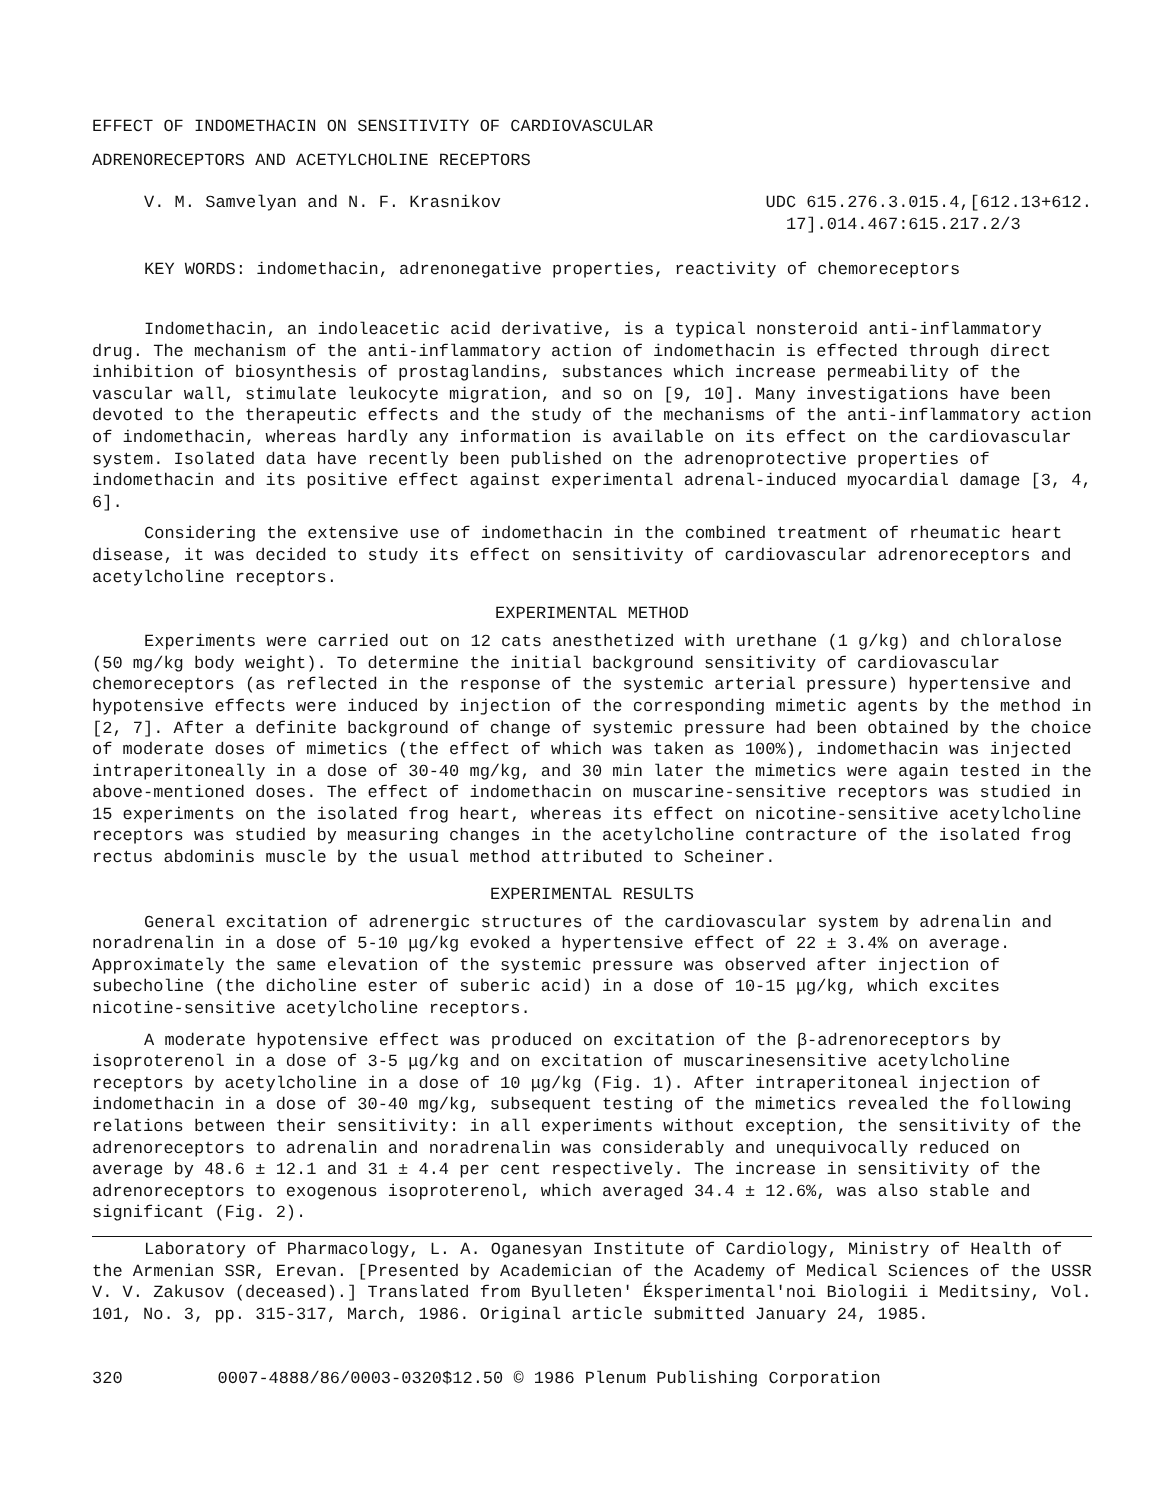EFFECT OF INDOMETHACIN ON SENSITIVITY OF CARDIOVASCULAR
ADRENORECEPTORS AND ACETYLCHOLINE RECEPTORS
V. M. Samvelyan and N. F. Krasnikov UDC 615.276.3.015.4,[612.13+612.
17].014.467:615.217.2/3
KEY WORDS: indomethacin, adrenonegative properties, reactivity of chemoreceptors
Indomethacin, an indoleacetic acid derivative, is a typical nonsteroid anti-inflammatory drug. The mechanism of the anti-inflammatory action of indomethacin is effected through direct inhibition of biosynthesis of prostaglandins, substances which increase permeability of the vascular wall, stimulate leukocyte migration, and so on [9, 10]. Many investigations have been devoted to the therapeutic effects and the study of the mechanisms of the anti-inflammatory action of indomethacin, whereas hardly any information is available on its effect on the cardiovascular system. Isolated data have recently been published on the adrenoprotective properties of indomethacin and its positive effect against experimental adrenal-induced myocardial damage [3, 4, 6].
Considering the extensive use of indomethacin in the combined treatment of rheumatic heart disease, it was decided to study its effect on sensitivity of cardiovascular adrenoreceptors and acetylcholine receptors.
EXPERIMENTAL METHOD
Experiments were carried out on 12 cats anesthetized with urethane (1 g/kg) and chloralose (50 mg/kg body weight). To determine the initial background sensitivity of cardiovascular chemoreceptors (as reflected in the response of the systemic arterial pressure) hypertensive and hypotensive effects were induced by injection of the corresponding mimetic agents by the method in [2, 7]. After a definite background of change of systemic pressure had been obtained by the choice of moderate doses of mimetics (the effect of which was taken as 100%), indomethacin was injected intraperitoneally in a dose of 30-40 mg/kg, and 30 min later the mimetics were again tested in the above-mentioned doses. The effect of indomethacin on muscarine-sensitive receptors was studied in 15 experiments on the isolated frog heart, whereas its effect on nicotine-sensitive acetylcholine receptors was studied by measuring changes in the acetylcholine contracture of the isolated frog rectus abdominis muscle by the usual method attributed to Scheiner.
EXPERIMENTAL RESULTS
General excitation of adrenergic structures of the cardiovascular system by adrenalin and noradrenalin in a dose of 5-10 μg/kg evoked a hypertensive effect of 22 ± 3.4% on average. Approximately the same elevation of the systemic pressure was observed after injection of subecholine (the dicholine ester of suberic acid) in a dose of 10-15 μg/kg, which excites nicotine-sensitive acetylcholine receptors.
A moderate hypotensive effect was produced on excitation of the β-adrenoreceptors by isoproterenol in a dose of 3-5 μg/kg and on excitation of muscarinesensitive acetylcholine receptors by acetylcholine in a dose of 10 μg/kg (Fig. 1). After intraperitoneal injection of indomethacin in a dose of 30-40 mg/kg, subsequent testing of the mimetics revealed the following relations between their sensitivity: in all experiments without exception, the sensitivity of the adrenoreceptors to adrenalin and noradrenalin was considerably and unequivocally reduced on average by 48.6 ± 12.1 and 31 ± 4.4 per cent respectively. The increase in sensitivity of the adrenoreceptors to exogenous isoproterenol, which averaged 34.4 ± 12.6%, was also stable and significant (Fig. 2).
Laboratory of Pharmacology, L. A. Oganesyan Institute of Cardiology, Ministry of Health of the Armenian SSR, Erevan. [Presented by Academician of the Academy of Medical Sciences of the USSR V. V. Zakusov (deceased).] Translated from Byulleten' Éksperimental'noi Biologii i Meditsiny, Vol. 101, No. 3, pp. 315-317, March, 1986. Original article submitted January 24, 1985.
320 0007-4888/86/0003-0320$12.50 © 1986 Plenum Publishing Corporation